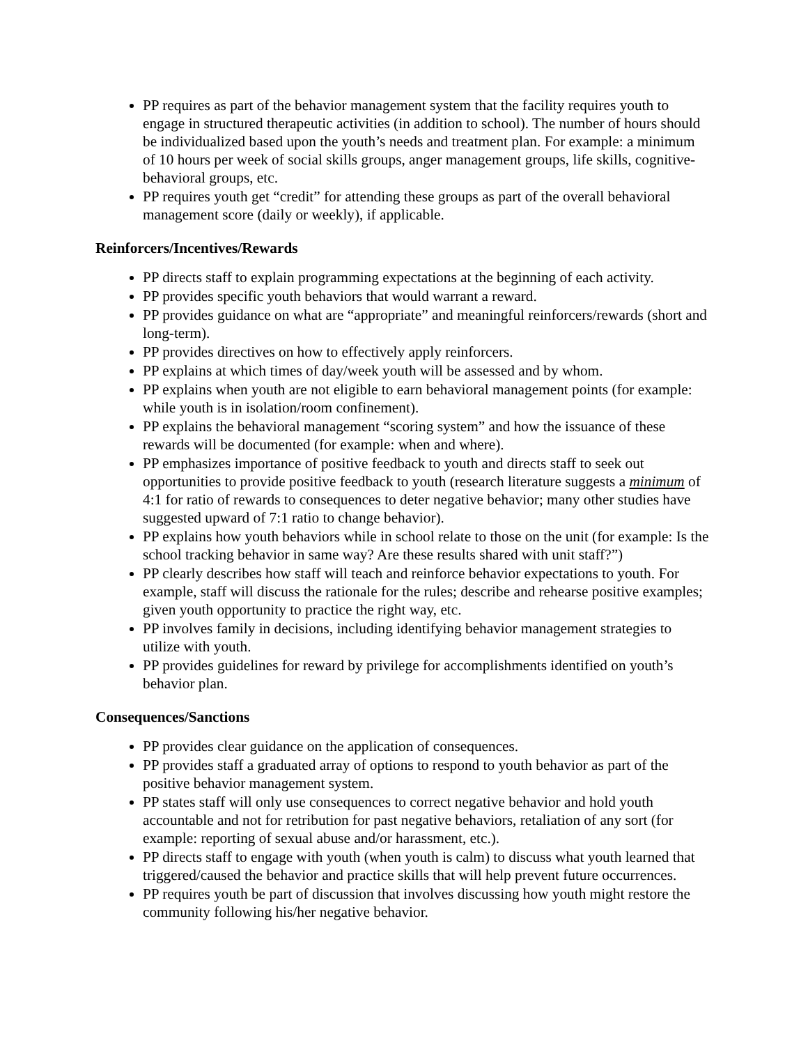PP requires as part of the behavior management system that the facility requires youth to engage in structured therapeutic activities (in addition to school). The number of hours should be individualized based upon the youth’s needs and treatment plan. For example: a minimum of 10 hours per week of social skills groups, anger management groups, life skills, cognitive-behavioral groups, etc.
PP requires youth get “credit” for attending these groups as part of the overall behavioral management score (daily or weekly), if applicable.
Reinforcers/Incentives/Rewards
PP directs staff to explain programming expectations at the beginning of each activity.
PP provides specific youth behaviors that would warrant a reward.
PP provides guidance on what are “appropriate” and meaningful reinforcers/rewards (short and long-term).
PP provides directives on how to effectively apply reinforcers.
PP explains at which times of day/week youth will be assessed and by whom.
PP explains when youth are not eligible to earn behavioral management points (for example: while youth is in isolation/room confinement).
PP explains the behavioral management “scoring system” and how the issuance of these rewards will be documented (for example: when and where).
PP emphasizes importance of positive feedback to youth and directs staff to seek out opportunities to provide positive feedback to youth (research literature suggests a minimum of 4:1 for ratio of rewards to consequences to deter negative behavior; many other studies have suggested upward of 7:1 ratio to change behavior).
PP explains how youth behaviors while in school relate to those on the unit (for example: Is the school tracking behavior in same way? Are these results shared with unit staff?”)
PP clearly describes how staff will teach and reinforce behavior expectations to youth. For example, staff will discuss the rationale for the rules; describe and rehearse positive examples; given youth opportunity to practice the right way, etc.
PP involves family in decisions, including identifying behavior management strategies to utilize with youth.
PP provides guidelines for reward by privilege for accomplishments identified on youth’s behavior plan.
Consequences/Sanctions
PP provides clear guidance on the application of consequences.
PP provides staff a graduated array of options to respond to youth behavior as part of the positive behavior management system.
PP states staff will only use consequences to correct negative behavior and hold youth accountable and not for retribution for past negative behaviors, retaliation of any sort (for example: reporting of sexual abuse and/or harassment, etc.).
PP directs staff to engage with youth (when youth is calm) to discuss what youth learned that triggered/caused the behavior and practice skills that will help prevent future occurrences.
PP requires youth be part of discussion that involves discussing how youth might restore the community following his/her negative behavior.